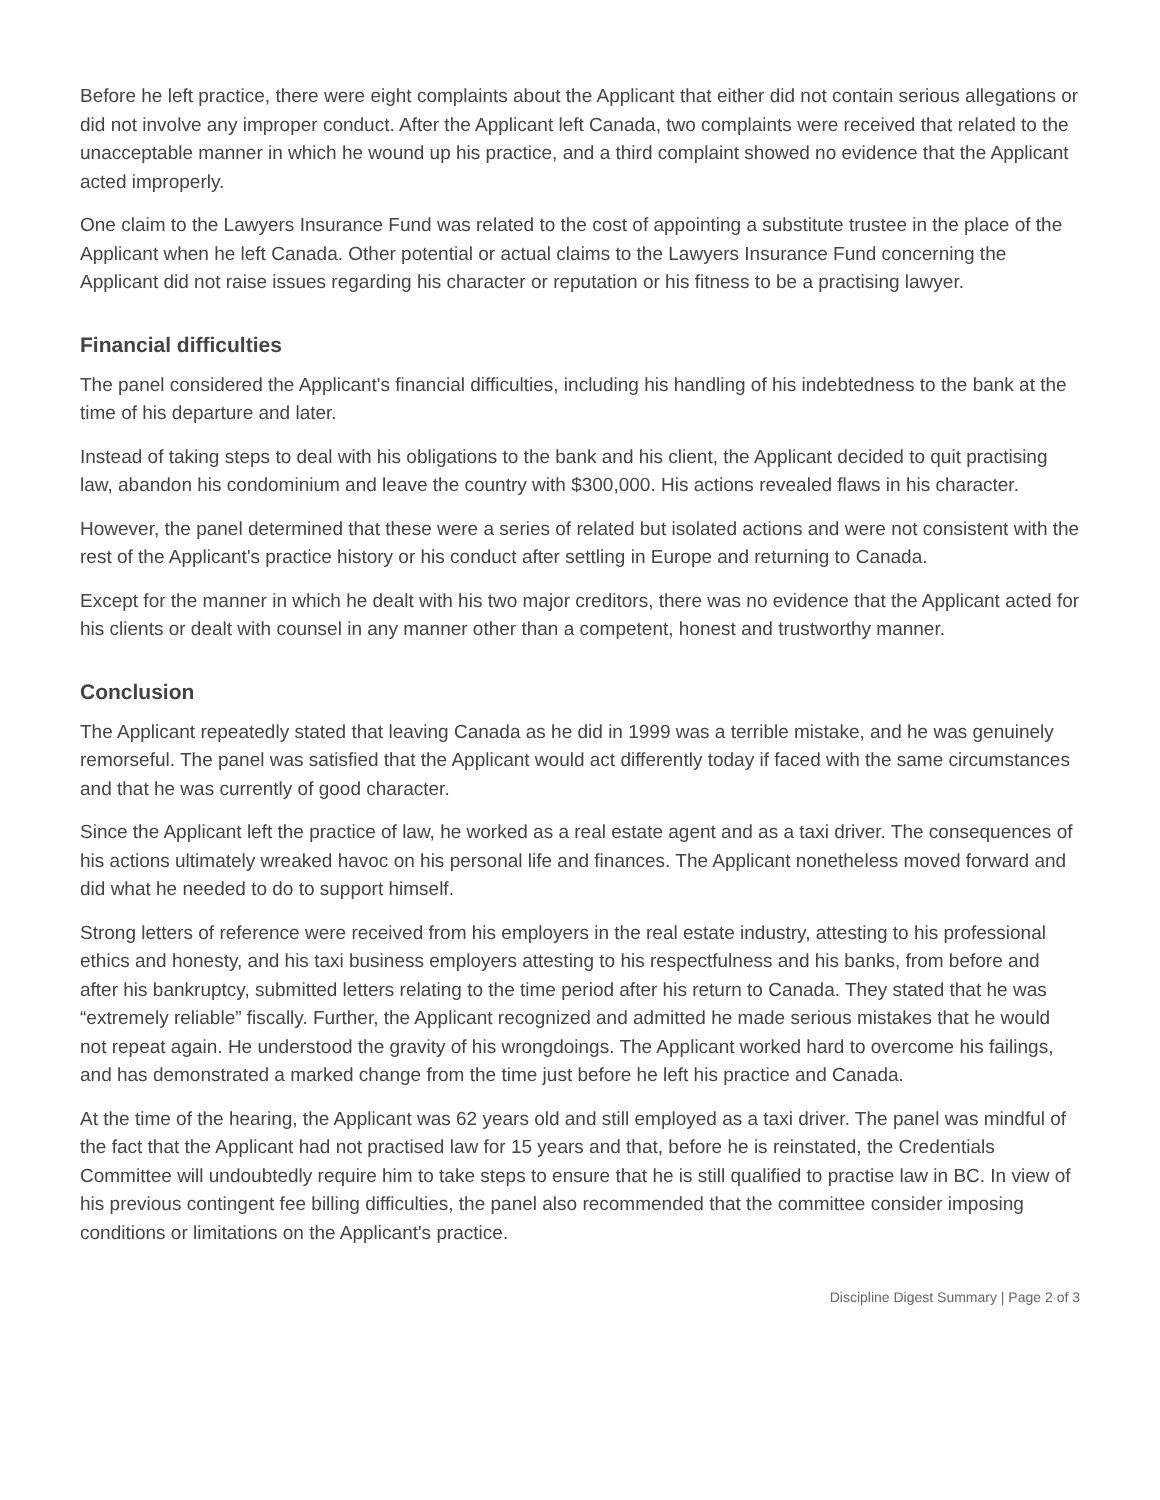Before he left practice, there were eight complaints about the Applicant that either did not contain serious allegations or did not involve any improper conduct. After the Applicant left Canada, two complaints were received that related to the unacceptable manner in which he wound up his practice, and a third complaint showed no evidence that the Applicant acted improperly.
One claim to the Lawyers Insurance Fund was related to the cost of appointing a substitute trustee in the place of the Applicant when he left Canada. Other potential or actual claims to the Lawyers Insurance Fund concerning the Applicant did not raise issues regarding his character or reputation or his fitness to be a practising lawyer.
Financial difficulties
The panel considered the Applicant's financial difficulties, including his handling of his indebtedness to the bank at the time of his departure and later.
Instead of taking steps to deal with his obligations to the bank and his client, the Applicant decided to quit practising law, abandon his condominium and leave the country with $300,000. His actions revealed flaws in his character.
However, the panel determined that these were a series of related but isolated actions and were not consistent with the rest of the Applicant's practice history or his conduct after settling in Europe and returning to Canada.
Except for the manner in which he dealt with his two major creditors, there was no evidence that the Applicant acted for his clients or dealt with counsel in any manner other than a competent, honest and trustworthy manner.
Conclusion
The Applicant repeatedly stated that leaving Canada as he did in 1999 was a terrible mistake, and he was genuinely remorseful. The panel was satisfied that the Applicant would act differently today if faced with the same circumstances and that he was currently of good character.
Since the Applicant left the practice of law, he worked as a real estate agent and as a taxi driver. The consequences of his actions ultimately wreaked havoc on his personal life and finances. The Applicant nonetheless moved forward and did what he needed to do to support himself.
Strong letters of reference were received from his employers in the real estate industry, attesting to his professional ethics and honesty, and his taxi business employers attesting to his respectfulness and his banks, from before and after his bankruptcy, submitted letters relating to the time period after his return to Canada. They stated that he was “extremely reliable” fiscally. Further, the Applicant recognized and admitted he made serious mistakes that he would not repeat again. He understood the gravity of his wrongdoings. The Applicant worked hard to overcome his failings, and has demonstrated a marked change from the time just before he left his practice and Canada.
At the time of the hearing, the Applicant was 62 years old and still employed as a taxi driver. The panel was mindful of the fact that the Applicant had not practised law for 15 years and that, before he is reinstated, the Credentials Committee will undoubtedly require him to take steps to ensure that he is still qualified to practise law in BC. In view of his previous contingent fee billing difficulties, the panel also recommended that the committee consider imposing conditions or limitations on the Applicant's practice.
Discipline Digest Summary | Page 2 of 3